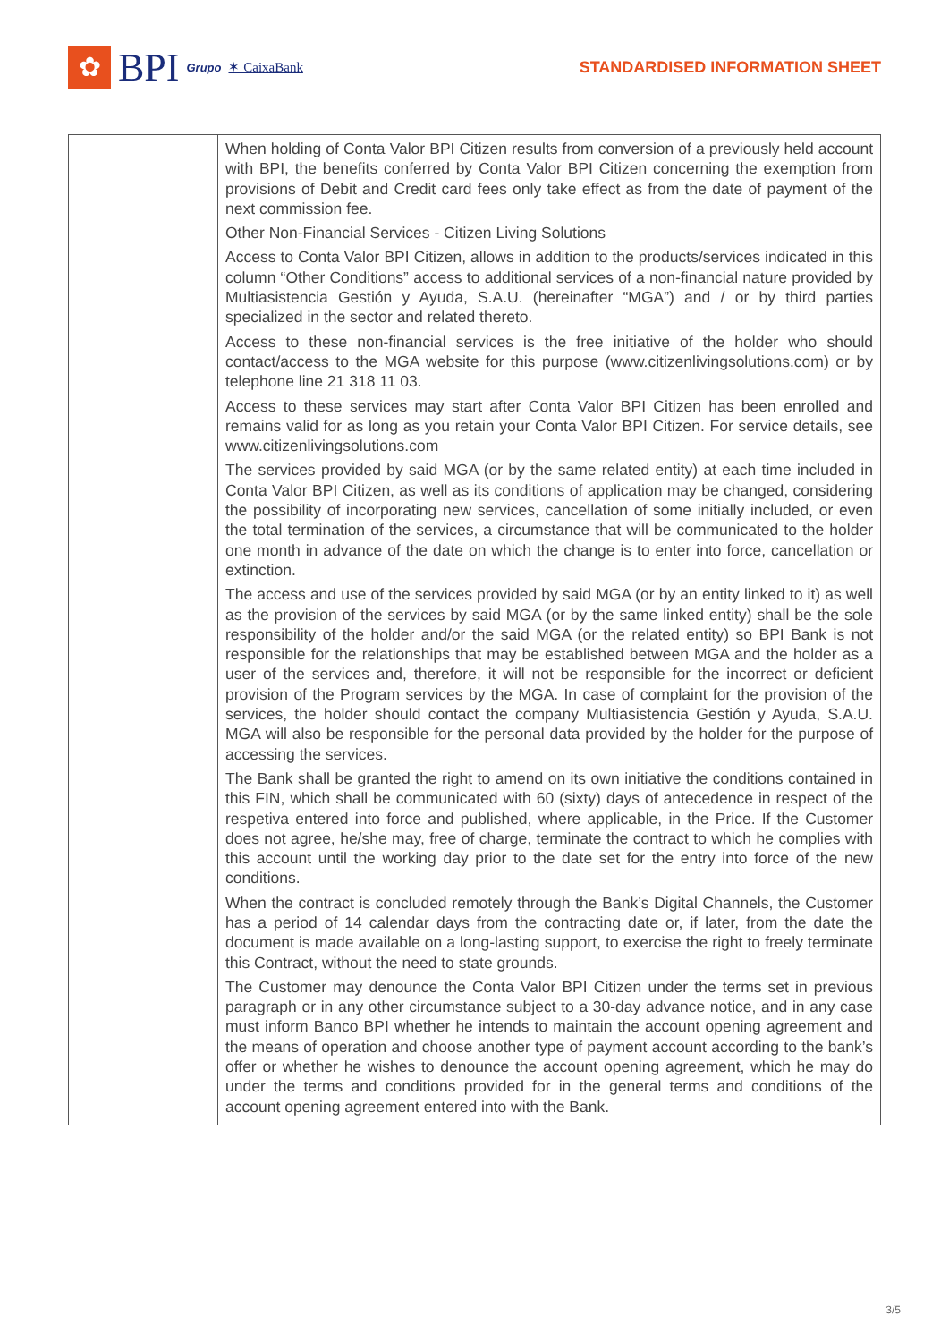✿
BPI Grupo ✶ CaixaBank
STANDARDISED INFORMATION SHEET
| | When holding of Conta Valor BPI Citizen results from conversion of a previously held account with BPI, the benefits conferred by Conta Valor BPI Citizen concerning the exemption from provisions of Debit and Credit card fees only take effect as from the date of payment of the next commission fee. Other Non-Financial Services - Citizen Living Solutions Access to Conta Valor BPI Citizen, allows in addition to the products/services indicated in this column “Other Conditions” access to additional services of a non-financial nature provided by Multiasistencia Gestión y Ayuda, S.A.U. (hereinafter “MGA”) and / or by third parties specialized in the sector and related thereto. Access to these non-financial services is the free initiative of the holder who should contact/access to the MGA website for this purpose (www.citizenlivingsolutions.com) or by telephone line 21 318 11 03. Access to these services may start after Conta Valor BPI Citizen has been enrolled and remains valid for as long as you retain your Conta Valor BPI Citizen. For service details, see www.citizenlivingsolutions.com The services provided by said MGA (or by the same related entity) at each time included in Conta Valor BPI Citizen, as well as its conditions of application may be changed, considering the possibility of incorporating new services, cancellation of some initially included, or even the total termination of the services, a circumstance that will be communicated to the holder one month in advance of the date on which the change is to enter into force, cancellation or extinction. The access and use of the services provided by said MGA (or by an entity linked to it) as well as the provision of the services by said MGA (or by the same linked entity) shall be the sole responsibility of the holder and/or the said MGA (or the related entity) so BPI Bank is not responsible for the relationships that may be established between MGA and the holder as a user of the services and, therefore, it will not be responsible for the incorrect or deficient provision of the Program services by the MGA. In case of complaint for the provision of the services, the holder should contact the company Multiasistencia Gestión y Ayuda, S.A.U. MGA will also be responsible for the personal data provided by the holder for the purpose of accessing the services. The Bank shall be granted the right to amend on its own initiative the conditions contained in this FIN, which shall be communicated with 60 (sixty) days of antecedence in respect of the respetiva entered into force and published, where applicable, in the Price. If the Customer does not agree, he/she may, free of charge, terminate the contract to which he complies with this account until the working day prior to the date set for the entry into force of the new conditions. When the contract is concluded remotely through the Bank’s Digital Channels, the Customer has a period of 14 calendar days from the contracting date or, if later, from the date the document is made available on a long-lasting support, to exercise the right to freely terminate this Contract, without the need to state grounds. The Customer may denounce the Conta Valor BPI Citizen under the terms set in previous paragraph or in any other circumstance subject to a 30-day advance notice, and in any case must inform Banco BPI whether he intends to maintain the account opening agreement and the means of operation and choose another type of payment account according to the bank’s offer or whether he wishes to denounce the account opening agreement, which he may do under the terms and conditions provided for in the general terms and conditions of the account opening agreement entered into with the Bank. |
3/5